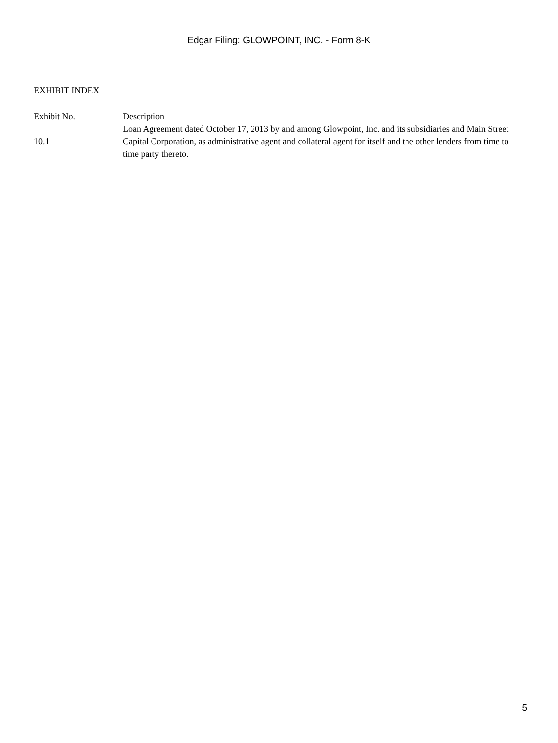Edgar Filing: GLOWPOINT, INC. - Form 8-K
EXHIBIT INDEX
| Exhibit No. | Description |
| --- | --- |
| 10.1 | Loan Agreement dated October 17, 2013 by and among Glowpoint, Inc. and its subsidiaries and Main Street Capital Corporation, as administrative agent and collateral agent for itself and the other lenders from time to time party thereto. |
5